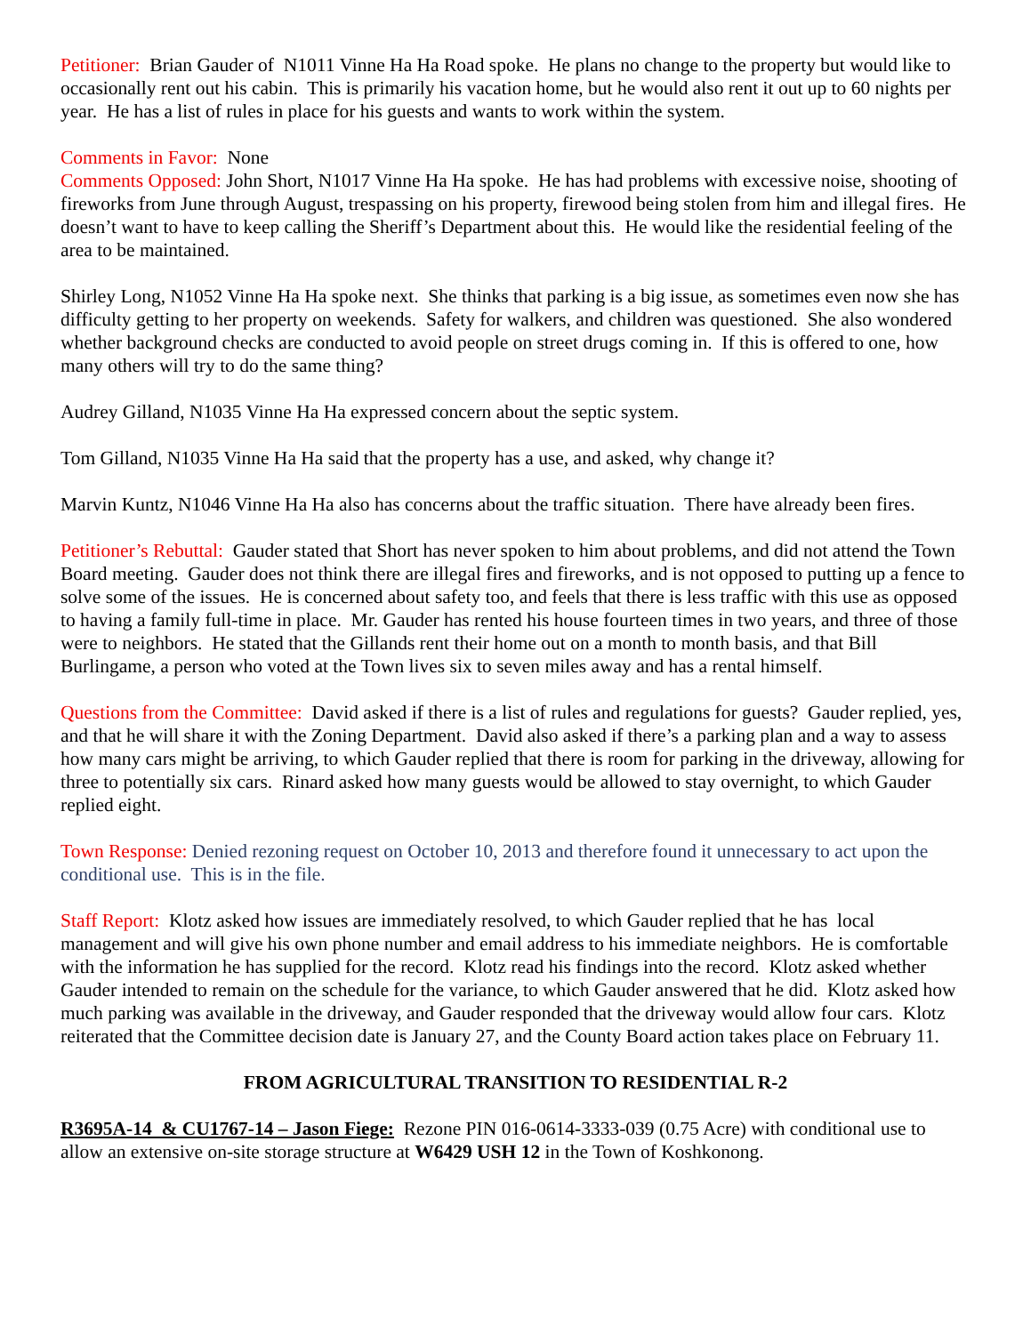Petitioner: Brian Gauder of N1011 Vinne Ha Ha Road spoke. He plans no change to the property but would like to occasionally rent out his cabin. This is primarily his vacation home, but he would also rent it out up to 60 nights per year. He has a list of rules in place for his guests and wants to work within the system.
Comments in Favor: None
Comments Opposed: John Short, N1017 Vinne Ha Ha spoke. He has had problems with excessive noise, shooting of fireworks from June through August, trespassing on his property, firewood being stolen from him and illegal fires. He doesn’t want to have to keep calling the Sheriff’s Department about this. He would like the residential feeling of the area to be maintained.
Shirley Long, N1052 Vinne Ha Ha spoke next. She thinks that parking is a big issue, as sometimes even now she has difficulty getting to her property on weekends. Safety for walkers, and children was questioned. She also wondered whether background checks are conducted to avoid people on street drugs coming in. If this is offered to one, how many others will try to do the same thing?
Audrey Gilland, N1035 Vinne Ha Ha expressed concern about the septic system.
Tom Gilland, N1035 Vinne Ha Ha said that the property has a use, and asked, why change it?
Marvin Kuntz, N1046 Vinne Ha Ha also has concerns about the traffic situation. There have already been fires.
Petitioner’s Rebuttal: Gauder stated that Short has never spoken to him about problems, and did not attend the Town Board meeting. Gauder does not think there are illegal fires and fireworks, and is not opposed to putting up a fence to solve some of the issues. He is concerned about safety too, and feels that there is less traffic with this use as opposed to having a family full-time in place. Mr. Gauder has rented his house fourteen times in two years, and three of those were to neighbors. He stated that the Gillands rent their home out on a month to month basis, and that Bill Burlingame, a person who voted at the Town lives six to seven miles away and has a rental himself.
Questions from the Committee: David asked if there is a list of rules and regulations for guests? Gauder replied, yes, and that he will share it with the Zoning Department. David also asked if there’s a parking plan and a way to assess how many cars might be arriving, to which Gauder replied that there is room for parking in the driveway, allowing for three to potentially six cars. Rinard asked how many guests would be allowed to stay overnight, to which Gauder replied eight.
Town Response: Denied rezoning request on October 10, 2013 and therefore found it unnecessary to act upon the conditional use. This is in the file.
Staff Report: Klotz asked how issues are immediately resolved, to which Gauder replied that he has local management and will give his own phone number and email address to his immediate neighbors. He is comfortable with the information he has supplied for the record. Klotz read his findings into the record. Klotz asked whether Gauder intended to remain on the schedule for the variance, to which Gauder answered that he did. Klotz asked how much parking was available in the driveway, and Gauder responded that the driveway would allow four cars. Klotz reiterated that the Committee decision date is January 27, and the County Board action takes place on February 11.
FROM AGRICULTURAL TRANSITION TO RESIDENTIAL R-2
R3695A-14 & CU1767-14 – Jason Fiege: Rezone PIN 016-0614-3333-039 (0.75 Acre) with conditional use to allow an extensive on-site storage structure at W6429 USH 12 in the Town of Koshkonong.